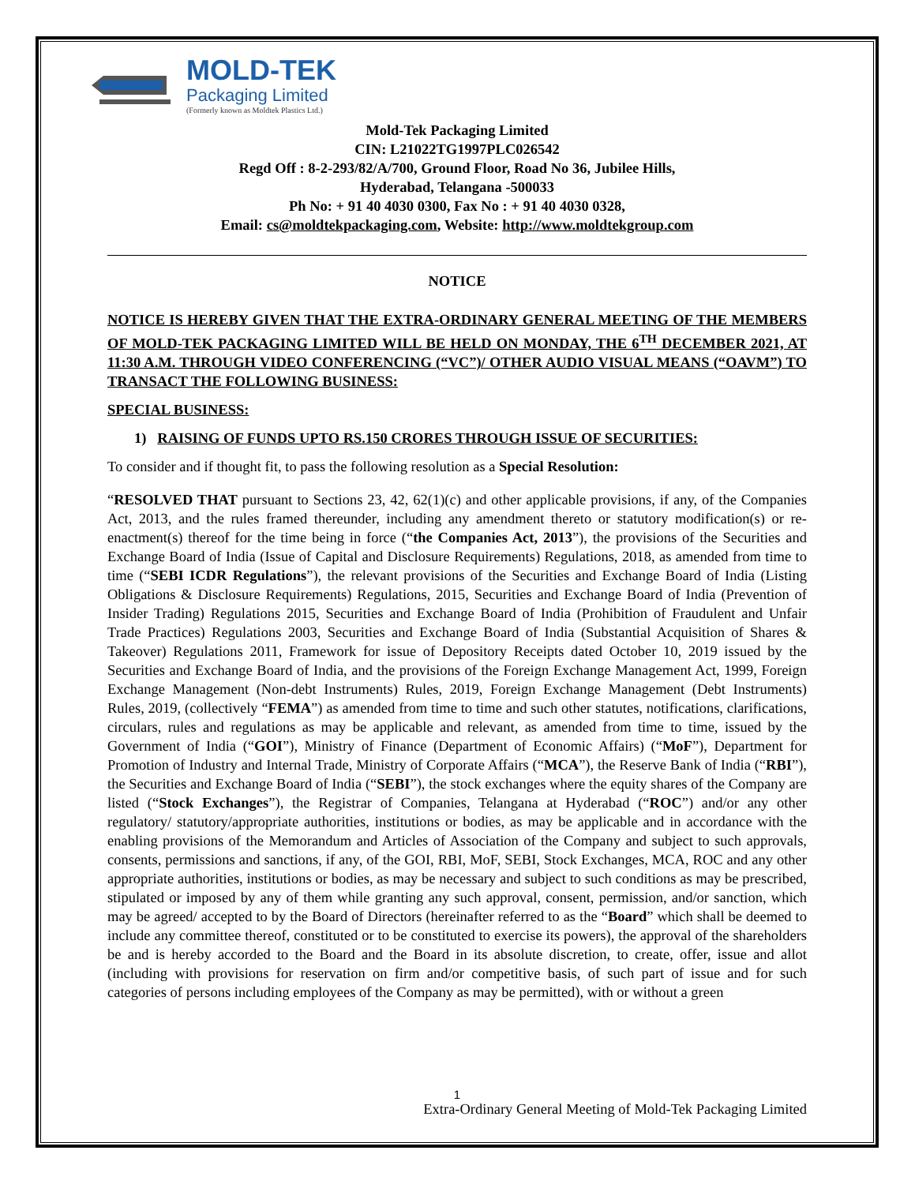MOLD-TEK
Packaging Limited
(Formerly known as Moldtek Plastics Ltd.)
Mold-Tek Packaging Limited
CIN: L21022TG1997PLC026542
Regd Off : 8-2-293/82/A/700, Ground Floor, Road No 36, Jubilee Hills,
Hyderabad, Telangana -500033
Ph No: + 91 40 4030 0300, Fax No : + 91 40 4030 0328,
Email: cs@moldtekpackaging.com, Website: http://www.moldtekgroup.com
NOTICE
NOTICE IS HEREBY GIVEN THAT THE EXTRA-ORDINARY GENERAL MEETING OF THE MEMBERS OF MOLD-TEK PACKAGING LIMITED WILL BE HELD ON MONDAY, THE 6<sup>TH</sup> DECEMBER 2021, AT 11:30 A.M. THROUGH VIDEO CONFERENCING (“VC”)/ OTHER AUDIO VISUAL MEANS (“OAVM”) TO TRANSACT THE FOLLOWING BUSINESS:
SPECIAL BUSINESS:
1) RAISING OF FUNDS UPTO RS.150 CRORES THROUGH ISSUE OF SECURITIES:
To consider and if thought fit, to pass the following resolution as a Special Resolution:
“RESOLVED THAT pursuant to Sections 23, 42, 62(1)(c) and other applicable provisions, if any, of the Companies Act, 2013, and the rules framed thereunder, including any amendment thereto or statutory modification(s) or re-enactment(s) thereof for the time being in force (“the Companies Act, 2013”), the provisions of the Securities and Exchange Board of India (Issue of Capital and Disclosure Requirements) Regulations, 2018, as amended from time to time (“SEBI ICDR Regulations”), the relevant provisions of the Securities and Exchange Board of India (Listing Obligations & Disclosure Requirements) Regulations, 2015, Securities and Exchange Board of India (Prevention of Insider Trading) Regulations 2015, Securities and Exchange Board of India (Prohibition of Fraudulent and Unfair Trade Practices) Regulations 2003, Securities and Exchange Board of India (Substantial Acquisition of Shares & Takeover) Regulations 2011, Framework for issue of Depository Receipts dated October 10, 2019 issued by the Securities and Exchange Board of India, and the provisions of the Foreign Exchange Management Act, 1999, Foreign Exchange Management (Non-debt Instruments) Rules, 2019, Foreign Exchange Management (Debt Instruments) Rules, 2019, (collectively “FEMA”) as amended from time to time and such other statutes, notifications, clarifications, circulars, rules and regulations as may be applicable and relevant, as amended from time to time, issued by the Government of India (“GOI”), Ministry of Finance (Department of Economic Affairs) (“MoF”), Department for Promotion of Industry and Internal Trade, Ministry of Corporate Affairs (“MCA”), the Reserve Bank of India (“RBI”), the Securities and Exchange Board of India (“SEBI”), the stock exchanges where the equity shares of the Company are listed (“Stock Exchanges”), the Registrar of Companies, Telangana at Hyderabad (“ROC”) and/or any other regulatory/ statutory/appropriate authorities, institutions or bodies, as may be applicable and in accordance with the enabling provisions of the Memorandum and Articles of Association of the Company and subject to such approvals, consents, permissions and sanctions, if any, of the GOI, RBI, MoF, SEBI, Stock Exchanges, MCA, ROC and any other appropriate authorities, institutions or bodies, as may be necessary and subject to such conditions as may be prescribed, stipulated or imposed by any of them while granting any such approval, consent, permission, and/or sanction, which may be agreed/ accepted to by the Board of Directors (hereinafter referred to as the “Board” which shall be deemed to include any committee thereof, constituted or to be constituted to exercise its powers), the approval of the shareholders be and is hereby accorded to the Board and the Board in its absolute discretion, to create, offer, issue and allot (including with provisions for reservation on firm and/or competitive basis, of such part of issue and for such categories of persons including employees of the Company as may be permitted), with or without a green
1
Extra-Ordinary General Meeting of Mold-Tek Packaging Limited